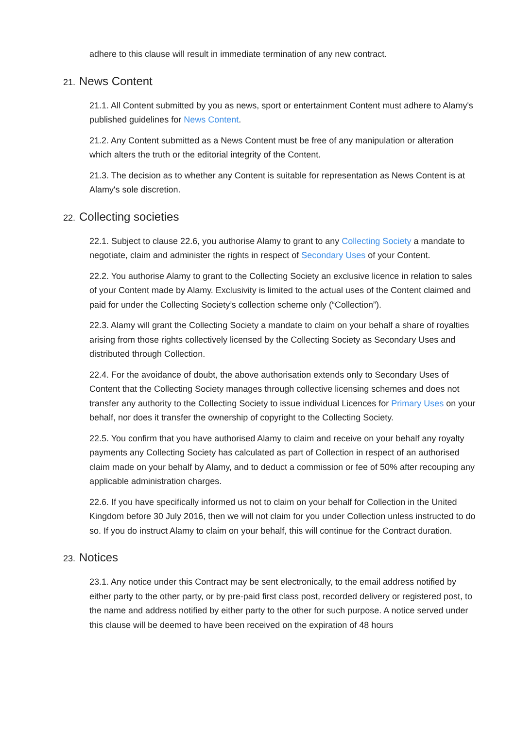adhere to this clause will result in immediate termination of any new contract.
21. News Content
21.1. All Content submitted by you as news, sport or entertainment Content must adhere to Alamy's published guidelines for News Content.
21.2. Any Content submitted as a News Content must be free of any manipulation or alteration which alters the truth or the editorial integrity of the Content.
21.3. The decision as to whether any Content is suitable for representation as News Content is at Alamy's sole discretion.
22. Collecting societies
22.1. Subject to clause 22.6, you authorise Alamy to grant to any Collecting Society a mandate to negotiate, claim and administer the rights in respect of Secondary Uses of your Content.
22.2. You authorise Alamy to grant to the Collecting Society an exclusive licence in relation to sales of your Content made by Alamy. Exclusivity is limited to the actual uses of the Content claimed and paid for under the Collecting Society’s collection scheme only (“Collection”).
22.3. Alamy will grant the Collecting Society a mandate to claim on your behalf a share of royalties arising from those rights collectively licensed by the Collecting Society as Secondary Uses and distributed through Collection.
22.4. For the avoidance of doubt, the above authorisation extends only to Secondary Uses of Content that the Collecting Society manages through collective licensing schemes and does not transfer any authority to the Collecting Society to issue individual Licences for Primary Uses on your behalf, nor does it transfer the ownership of copyright to the Collecting Society.
22.5. You confirm that you have authorised Alamy to claim and receive on your behalf any royalty payments any Collecting Society has calculated as part of Collection in respect of an authorised claim made on your behalf by Alamy, and to deduct a commission or fee of 50% after recouping any applicable administration charges.
22.6. If you have specifically informed us not to claim on your behalf for Collection in the United Kingdom before 30 July 2016, then we will not claim for you under Collection unless instructed to do so. If you do instruct Alamy to claim on your behalf, this will continue for the Contract duration.
23. Notices
23.1. Any notice under this Contract may be sent electronically, to the email address notified by either party to the other party, or by pre-paid first class post, recorded delivery or registered post, to the name and address notified by either party to the other for such purpose. A notice served under this clause will be deemed to have been received on the expiration of 48 hours